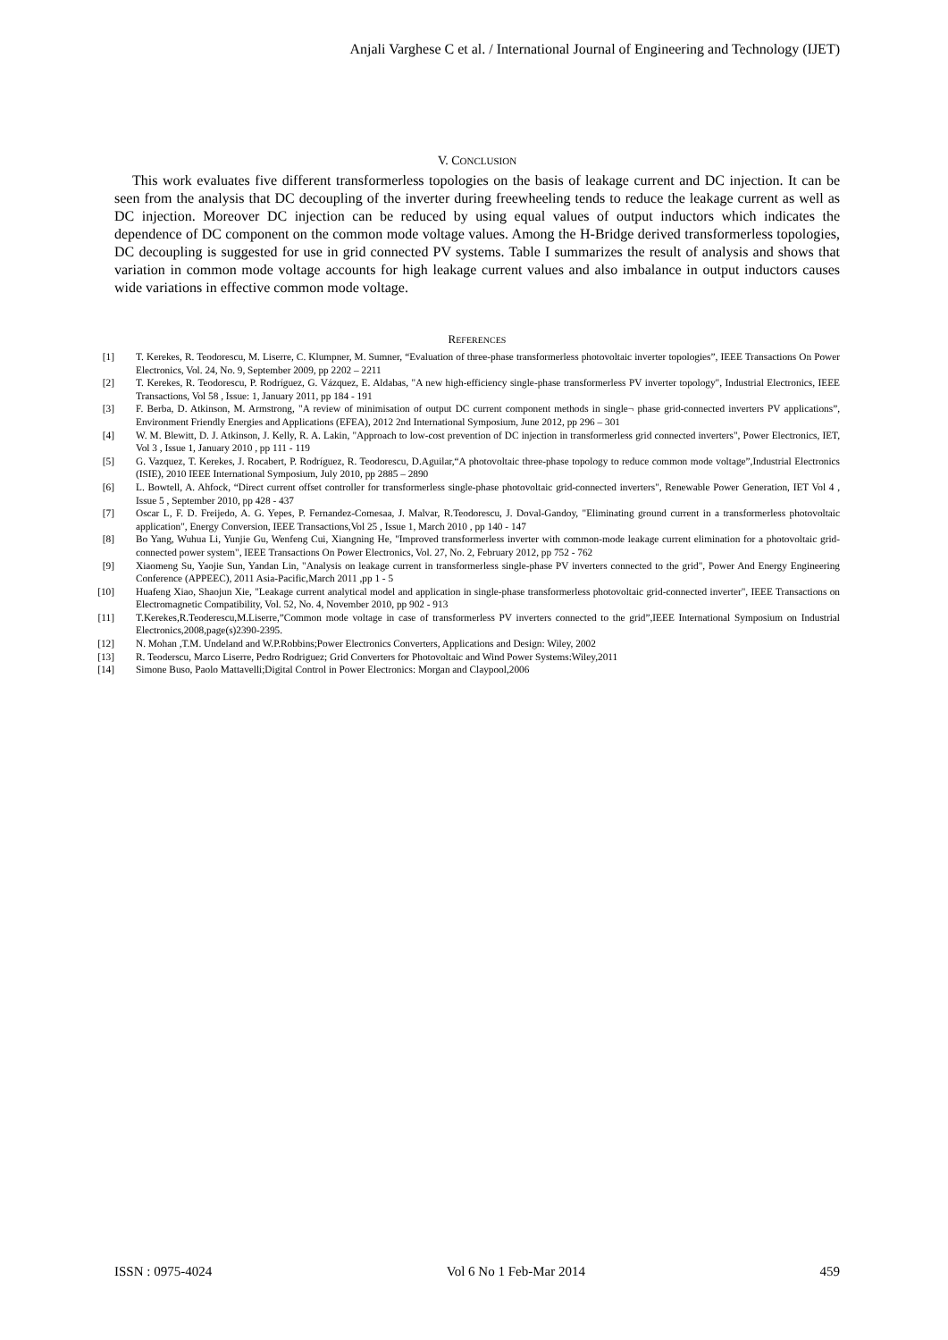Anjali Varghese C et al. / International Journal of Engineering and Technology (IJET)
V. CONCLUSION
This work evaluates five different transformerless topologies on the basis of leakage current and DC injection. It can be seen from the analysis that DC decoupling of the inverter during freewheeling tends to reduce the leakage current as well as DC injection. Moreover DC injection can be reduced by using equal values of output inductors which indicates the dependence of DC component on the common mode voltage values. Among the H-Bridge derived transformerless topologies, DC decoupling is suggested for use in grid connected PV systems. Table I summarizes the result of analysis and shows that variation in common mode voltage accounts for high leakage current values and also imbalance in output inductors causes wide variations in effective common mode voltage.
REFERENCES
[1] T. Kerekes, R. Teodorescu, M. Liserre, C. Klumpner, M. Sumner, “Evaluation of three-phase transformerless photovoltaic inverter topologies”, IEEE Transactions On Power Electronics, Vol. 24, No. 9, September 2009, pp 2202 – 2211
[2] T. Kerekes, R. Teodorescu, P. Rodríguez, G. Vázquez, E. Aldabas, "A new high-efficiency single-phase transformerless PV inverter topology", Industrial Electronics, IEEE Transactions, Vol 58 , Issue: 1, January 2011, pp 184 - 191
[3] F. Berba, D. Atkinson, M. Armstrong, "A review of minimisation of output DC current component methods in single¬ phase grid-connected inverters PV applications”, Environment Friendly Energies and Applications (EFEA), 2012 2nd International Symposium, June 2012, pp 296 – 301
[4] W. M. Blewitt, D. J. Atkinson, J. Kelly, R. A. Lakin, "Approach to low-cost prevention of DC injection in transformerless grid connected inverters", Power Electronics, IET, Vol 3 , Issue 1, January 2010 , pp 111 - 119
[5] G. Vazquez, T. Kerekes, J. Rocabert, P. Rodríguez, R. Teodorescu, D.Aguilar,“A photovoltaic three-phase topology to reduce common mode voltage”,Industrial Electronics (ISIE), 2010 IEEE International Symposium, July 2010, pp 2885 – 2890
[6] L. Bowtell, A. Ahfock, “Direct current offset controller for transformerless single-phase photovoltaic grid-connected inverters", Renewable Power Generation, IET Vol 4 , Issue 5 , September 2010, pp 428 - 437
[7] Oscar L, F. D. Freijedo, A. G. Yepes, P. Fernandez-Comesaa, J. Malvar, R.Teodorescu, J. Doval-Gandoy, "Eliminating ground current in a transformerless photovoltaic application", Energy Conversion, IEEE Transactions,Vol 25 , Issue 1, March 2010 , pp 140 - 147
[8] Bo Yang, Wuhua Li, Yunjie Gu, Wenfeng Cui, Xiangning He, "Improved transformerless inverter with common-mode leakage current elimination for a photovoltaic grid-connected power system", IEEE Transactions On Power Electronics, Vol. 27, No. 2, February 2012, pp 752 - 762
[9] Xiaomeng Su, Yaojie Sun, Yandan Lin, "Analysis on leakage current in transformerless single-phase PV inverters connected to the grid", Power And Energy Engineering Conference (APPEEC), 2011 Asia-Pacific,March 2011 ,pp 1 - 5
[10] Huafeng Xiao, Shaojun Xie, "Leakage current analytical model and application in single-phase transformerless photovoltaic grid-connected inverter", IEEE Transactions on Electromagnetic Compatibility, Vol. 52, No. 4, November 2010, pp 902 - 913
[11] T.Kerekes,R.Teoderescu,M.Liserre,”Common mode voltage in case of transformerless PV inverters connected to the grid”,IEEE International Symposium on Industrial Electronics,2008,page(s)2390-2395.
[12] N. Mohan ,T.M. Undeland and W.P.Robbins;Power Electronics Converters, Applications and Design: Wiley, 2002
[13] R. Teoderscu, Marco Liserre, Pedro Rodriguez; Grid Converters for Photovoltaic and Wind Power Systems:Wiley,2011
[14] Simone Buso, Paolo Mattavelli;Digital Control in Power Electronics: Morgan and Claypool,2006
ISSN : 0975-4024 Vol 6 No 1 Feb-Mar 2014 459